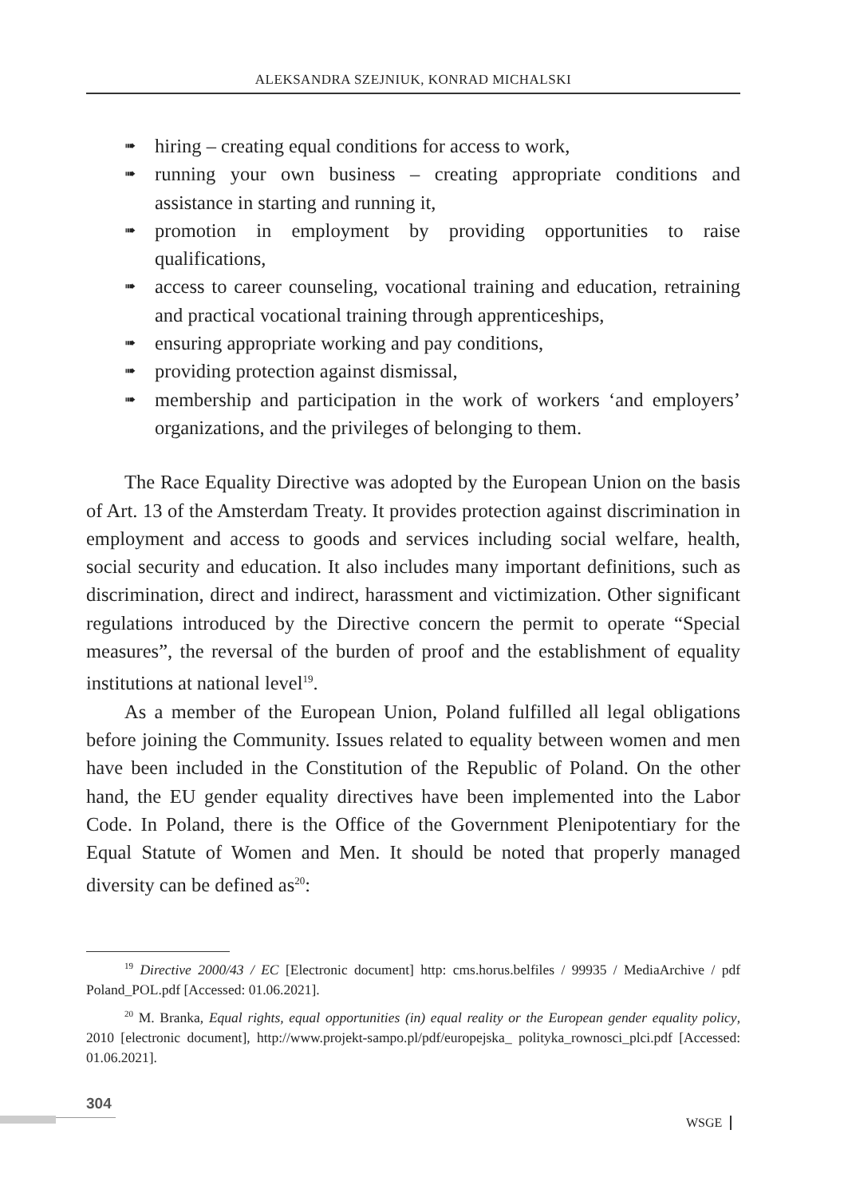ALEKSANDRA SZEJNIUK, KONRAD MICHALSKI
➠ hiring – creating equal conditions for access to work,
➠ running your own business – creating appropriate conditions and assistance in starting and running it,
➠ promotion in employment by providing opportunities to raise qualifications,
➠ access to career counseling, vocational training and education, retraining and practical vocational training through apprenticeships,
➠ ensuring appropriate working and pay conditions,
➠ providing protection against dismissal,
➠ membership and participation in the work of workers ‘and employers’ organizations, and the privileges of belonging to them.
The Race Equality Directive was adopted by the European Union on the basis of Art. 13 of the Amsterdam Treaty. It provides protection against discrimination in employment and access to goods and services including social welfare, health, social security and education. It also includes many important definitions, such as discrimination, direct and indirect, harassment and victimization. Other significant regulations introduced by the Directive concern the permit to operate “Special measures”, the reversal of the burden of proof and the establishment of equality institutions at national level<sup>19</sup>.
As a member of the European Union, Poland fulfilled all legal obligations before joining the Community. Issues related to equality between women and men have been included in the Constitution of the Republic of Poland. On the other hand, the EU gender equality directives have been implemented into the Labor Code. In Poland, there is the Office of the Government Plenipotentiary for the Equal Statute of Women and Men. It should be noted that properly managed diversity can be defined as<sup>20</sup>:
<sup>19</sup> Directive 2000/43 / EC [Electronic document] http: cms.horus.belfiles / 99935 / MediaArchive / pdf Poland_POL.pdf [Accessed: 01.06.2021].
<sup>20</sup> M. Branka, Equal rights, equal opportunities (in) equal reality or the European gender equality policy, 2010 [electronic document], http://www.projekt-sampo.pl/pdf/europejska_ polityka_rownosci_plci.pdf [Accessed: 01.06.2021].
304
WSGE